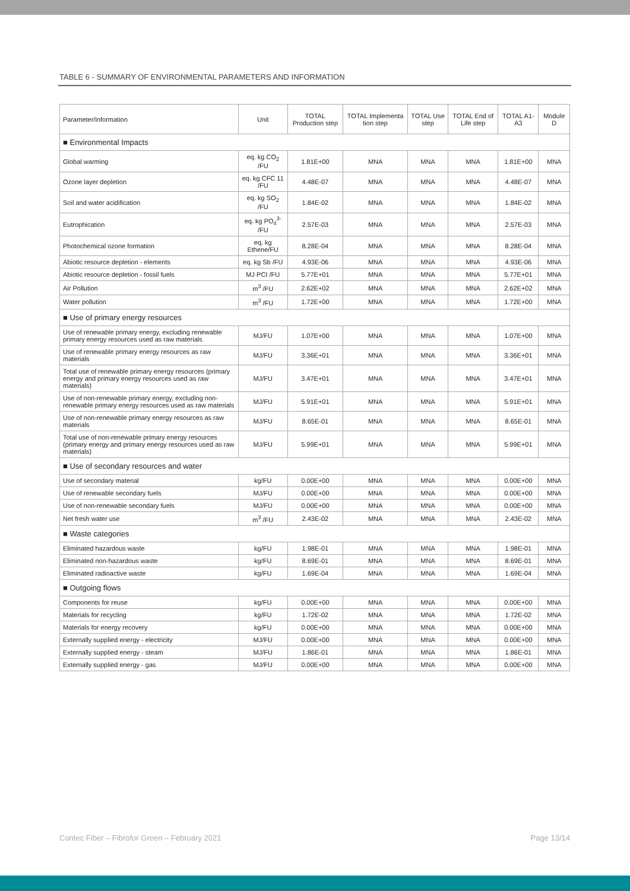TABLE 6 - SUMMARY OF ENVIRONMENTAL PARAMETERS AND INFORMATION
| Parameter/information | Unit | TOTAL Production step | TOTAL Implementa tion step | TOTAL Use step | TOTAL End of Life step | TOTAL A1-A3 | Module D |
| --- | --- | --- | --- | --- | --- | --- | --- |
| ■ Environmental Impacts | | | | | | | |
| Global warming | eq. kg CO<sub>2</sub> /FU | 1.81E+00 | MNA | MNA | MNA | 1.81E+00 | MNA |
| Ozone layer depletion | eq. kg CFC 11 /FU | 4.48E-07 | MNA | MNA | MNA | 4.48E-07 | MNA |
| Soil and water acidification | eq. kg SO<sub>2</sub> /FU | 1.84E-02 | MNA | MNA | MNA | 1.84E-02 | MNA |
| Eutrophication | eq. kg PO<sub>4</sub><sup>3-</sup> /FU | 2.57E-03 | MNA | MNA | MNA | 2.57E-03 | MNA |
| Photochemical ozone formation | eq. kg Ethene/FU | 8.28E-04 | MNA | MNA | MNA | 8.28E-04 | MNA |
| Abiotic resource depletion - elements | eq. kg Sb /FU | 4.93E-06 | MNA | MNA | MNA | 4.93E-06 | MNA |
| Abiotic resource depletion - fossil fuels | MJ PCI /FU | 5.77E+01 | MNA | MNA | MNA | 5.77E+01 | MNA |
| Air Pollution | m<sup>3</sup> /FU | 2.62E+02 | MNA | MNA | MNA | 2.62E+02 | MNA |
| Water pollution | m<sup>3</sup> /FU | 1.72E+00 | MNA | MNA | MNA | 1.72E+00 | MNA |
| ■ Use of primary energy resources | | | | | | | |
| Use of renewable primary energy, excluding renewable primary energy resources used as raw materials | MJ/FU | 1.07E+00 | MNA | MNA | MNA | 1.07E+00 | MNA |
| Use of renewable primary energy resources as raw materials | MJ/FU | 3.36E+01 | MNA | MNA | MNA | 3.36E+01 | MNA |
| Total use of renewable primary energy resources (primary energy and primary energy resources used as raw materials) | MJ/FU | 3.47E+01 | MNA | MNA | MNA | 3.47E+01 | MNA |
| Use of non-renewable primary energy, excluding non-renewable primary energy resources used as raw materials | MJ/FU | 5.91E+01 | MNA | MNA | MNA | 5.91E+01 | MNA |
| Use of non-renewable primary energy resources as raw materials | MJ/FU | 8.65E-01 | MNA | MNA | MNA | 8.65E-01 | MNA |
| Total use of non-renewable primary energy resources (primary energy and primary energy resources used as raw materials) | MJ/FU | 5.99E+01 | MNA | MNA | MNA | 5.99E+01 | MNA |
| ■ Use of secondary resources and water | | | | | | | |
| Use of secondary material | kg/FU | 0.00E+00 | MNA | MNA | MNA | 0.00E+00 | MNA |
| Use of renewable secondary fuels | MJ/FU | 0.00E+00 | MNA | MNA | MNA | 0.00E+00 | MNA |
| Use of non-renewable secondary fuels | MJ/FU | 0.00E+00 | MNA | MNA | MNA | 0.00E+00 | MNA |
| Net fresh water use | m<sup>3</sup> /FU | 2.43E-02 | MNA | MNA | MNA | 2.43E-02 | MNA |
| ■ Waste categories | | | | | | | |
| Eliminated hazardous waste | kg/FU | 1.98E-01 | MNA | MNA | MNA | 1.98E-01 | MNA |
| Eliminated non-hazardous waste | kg/FU | 8.69E-01 | MNA | MNA | MNA | 8.69E-01 | MNA |
| Eliminated radioactive waste | kg/FU | 1.69E-04 | MNA | MNA | MNA | 1.69E-04 | MNA |
| ■ Outgoing flows | | | | | | | |
| Components for reuse | kg/FU | 0.00E+00 | MNA | MNA | MNA | 0.00E+00 | MNA |
| Materials for recycling | kg/FU | 1.72E-02 | MNA | MNA | MNA | 1.72E-02 | MNA |
| Materials for energy recovery | kg/FU | 0.00E+00 | MNA | MNA | MNA | 0.00E+00 | MNA |
| Externally supplied energy - electricity | MJ/FU | 0.00E+00 | MNA | MNA | MNA | 0.00E+00 | MNA |
| Externally supplied energy - steam | MJ/FU | 1.86E-01 | MNA | MNA | MNA | 1.86E-01 | MNA |
| Externally supplied energy - gas | MJ/FU | 0.00E+00 | MNA | MNA | MNA | 0.00E+00 | MNA |
Contec Fiber – Fibrofor Green – February 2021 Page 13/14